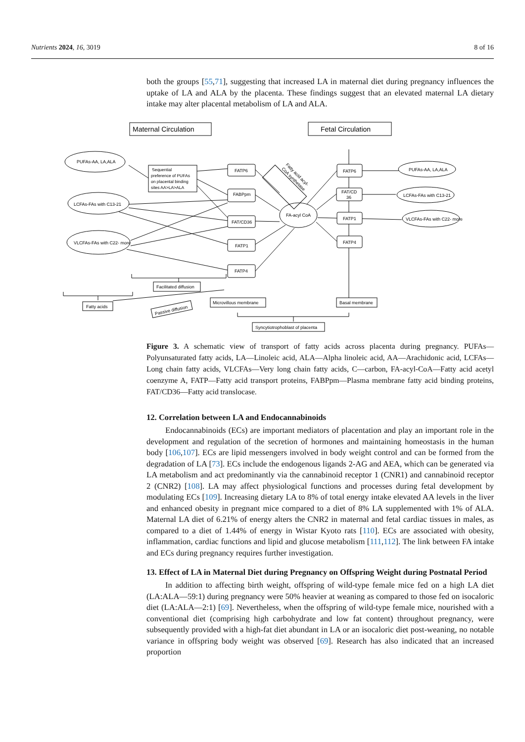Nutrients 2024, 16, 3019 8 of 16
both the groups [55,71], suggesting that increased LA in maternal diet during pregnancy influences the uptake of LA and ALA by the placenta. These findings suggest that an elevated maternal LA dietary intake may alter placental metabolism of LA and ALA.
Maternal Circulation
Fetal Circulation
PUFAs-AA, LA,ALA
LCFAs-FAs with C13-21
VLCFAs-FAs with C22- more
Sequential
preference of PUFAs
on placental binding
sites AA>LA>ALA
FATP6
FABPpm
FAT/CD36
FATP1
FATP4
FA-acyl CoA
Fatty acid acyl-
CoA synthetase
FATP6
FAT/CD
36
FATP1
FATP4
PUFAs-AA, LA,ALA
LCFAs-FAs with C13-21
VLCFAs-FAs with C22- more
Fatty acids
Facilitated diffusion
Passive diffusion
Microvillous membrane
Basal membrane
Syncytiotrophoblast of placenta
Figure 3. A schematic view of transport of fatty acids across placenta during pregnancy. PUFAs—Polyunsaturated fatty acids, LA—Linoleic acid, ALA—Alpha linoleic acid, AA—Arachidonic acid, LCFAs—Long chain fatty acids, VLCFAs—Very long chain fatty acids, C—carbon, FA-acyl-CoA—Fatty acid acetyl coenzyme A, FATP—Fatty acid transport proteins, FABPpm—Plasma membrane fatty acid binding proteins, FAT/CD36—Fatty acid translocase.
12. Correlation between LA and Endocannabinoids
Endocannabinoids (ECs) are important mediators of placentation and play an important role in the development and regulation of the secretion of hormones and maintaining homeostasis in the human body [106,107]. ECs are lipid messengers involved in body weight control and can be formed from the degradation of LA [73]. ECs include the endogenous ligands 2-AG and AEA, which can be generated via LA metabolism and act predominantly via the cannabinoid receptor 1 (CNR1) and cannabinoid receptor 2 (CNR2) [108]. LA may affect physiological functions and processes during fetal development by modulating ECs [109]. Increasing dietary LA to 8% of total energy intake elevated AA levels in the liver and enhanced obesity in pregnant mice compared to a diet of 8% LA supplemented with 1% of ALA. Maternal LA diet of 6.21% of energy alters the CNR2 in maternal and fetal cardiac tissues in males, as compared to a diet of 1.44% of energy in Wistar Kyoto rats [110]. ECs are associated with obesity, inflammation, cardiac functions and lipid and glucose metabolism [111,112]. The link between FA intake and ECs during pregnancy requires further investigation.
13. Effect of LA in Maternal Diet during Pregnancy on Offspring Weight during Postnatal Period
In addition to affecting birth weight, offspring of wild-type female mice fed on a high LA diet (LA:ALA—59:1) during pregnancy were 50% heavier at weaning as compared to those fed on isocaloric diet (LA:ALA—2:1) [69]. Nevertheless, when the offspring of wild-type female mice, nourished with a conventional diet (comprising high carbohydrate and low fat content) throughout pregnancy, were subsequently provided with a high-fat diet abundant in LA or an isocaloric diet post-weaning, no notable variance in offspring body weight was observed [69]. Research has also indicated that an increased proportion